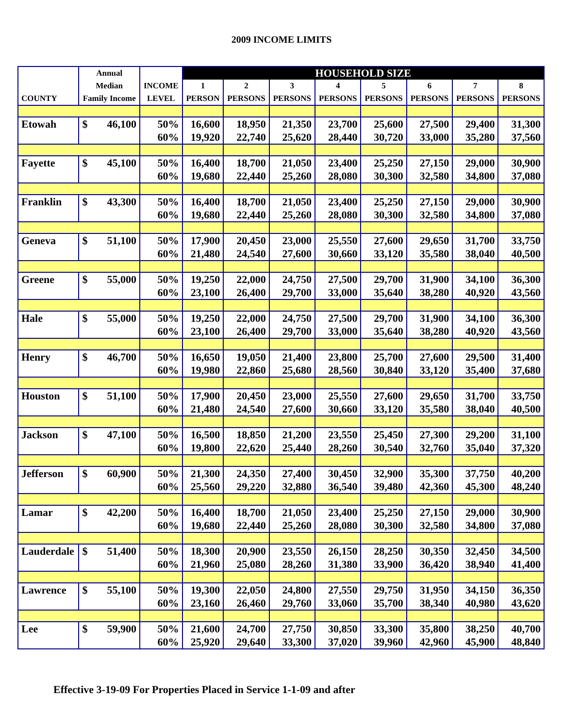2009 INCOME LIMITS
| | Annual | | | HOUSEHOLD SIZE | | | | | | | |
| --- | --- | --- | --- | --- | --- | --- | --- | --- | --- | --- | --- |
| | Median | | INCOME | 1 | 2 | 3 | 4 | 5 | 6 | 7 | 8 |
| COUNTY | Family Income | | LEVEL | PERSON | PERSONS | PERSONS | PERSONS | PERSONS | PERSONS | PERSONS | PERSONS |
| Etowah | $ | 46,100 | 50% | 16,600 | 18,950 | 21,350 | 23,700 | 25,600 | 27,500 | 29,400 | 31,300 |
| | | | 60% | 19,920 | 22,740 | 25,620 | 28,440 | 30,720 | 33,000 | 35,280 | 37,560 |
| Fayette | $ | 45,100 | 50% | 16,400 | 18,700 | 21,050 | 23,400 | 25,250 | 27,150 | 29,000 | 30,900 |
| | | | 60% | 19,680 | 22,440 | 25,260 | 28,080 | 30,300 | 32,580 | 34,800 | 37,080 |
| Franklin | $ | 43,300 | 50% | 16,400 | 18,700 | 21,050 | 23,400 | 25,250 | 27,150 | 29,000 | 30,900 |
| | | | 60% | 19,680 | 22,440 | 25,260 | 28,080 | 30,300 | 32,580 | 34,800 | 37,080 |
| Geneva | $ | 51,100 | 50% | 17,900 | 20,450 | 23,000 | 25,550 | 27,600 | 29,650 | 31,700 | 33,750 |
| | | | 60% | 21,480 | 24,540 | 27,600 | 30,660 | 33,120 | 35,580 | 38,040 | 40,500 |
| Greene | $ | 55,000 | 50% | 19,250 | 22,000 | 24,750 | 27,500 | 29,700 | 31,900 | 34,100 | 36,300 |
| | | | 60% | 23,100 | 26,400 | 29,700 | 33,000 | 35,640 | 38,280 | 40,920 | 43,560 |
| Hale | $ | 55,000 | 50% | 19,250 | 22,000 | 24,750 | 27,500 | 29,700 | 31,900 | 34,100 | 36,300 |
| | | | 60% | 23,100 | 26,400 | 29,700 | 33,000 | 35,640 | 38,280 | 40,920 | 43,560 |
| Henry | $ | 46,700 | 50% | 16,650 | 19,050 | 21,400 | 23,800 | 25,700 | 27,600 | 29,500 | 31,400 |
| | | | 60% | 19,980 | 22,860 | 25,680 | 28,560 | 30,840 | 33,120 | 35,400 | 37,680 |
| Houston | $ | 51,100 | 50% | 17,900 | 20,450 | 23,000 | 25,550 | 27,600 | 29,650 | 31,700 | 33,750 |
| | | | 60% | 21,480 | 24,540 | 27,600 | 30,660 | 33,120 | 35,580 | 38,040 | 40,500 |
| Jackson | $ | 47,100 | 50% | 16,500 | 18,850 | 21,200 | 23,550 | 25,450 | 27,300 | 29,200 | 31,100 |
| | | | 60% | 19,800 | 22,620 | 25,440 | 28,260 | 30,540 | 32,760 | 35,040 | 37,320 |
| Jefferson | $ | 60,900 | 50% | 21,300 | 24,350 | 27,400 | 30,450 | 32,900 | 35,300 | 37,750 | 40,200 |
| | | | 60% | 25,560 | 29,220 | 32,880 | 36,540 | 39,480 | 42,360 | 45,300 | 48,240 |
| Lamar | $ | 42,200 | 50% | 16,400 | 18,700 | 21,050 | 23,400 | 25,250 | 27,150 | 29,000 | 30,900 |
| | | | 60% | 19,680 | 22,440 | 25,260 | 28,080 | 30,300 | 32,580 | 34,800 | 37,080 |
| Lauderdale | $ | 51,400 | 50% | 18,300 | 20,900 | 23,550 | 26,150 | 28,250 | 30,350 | 32,450 | 34,500 |
| | | | 60% | 21,960 | 25,080 | 28,260 | 31,380 | 33,900 | 36,420 | 38,940 | 41,400 |
| Lawrence | $ | 55,100 | 50% | 19,300 | 22,050 | 24,800 | 27,550 | 29,750 | 31,950 | 34,150 | 36,350 |
| | | | 60% | 23,160 | 26,460 | 29,760 | 33,060 | 35,700 | 38,340 | 40,980 | 43,620 |
| Lee | $ | 59,900 | 50% | 21,600 | 24,700 | 27,750 | 30,850 | 33,300 | 35,800 | 38,250 | 40,700 |
| | | | 60% | 25,920 | 29,640 | 33,300 | 37,020 | 39,960 | 42,960 | 45,900 | 48,840 |
Effective 3-19-09 For Properties Placed in Service 1-1-09 and after